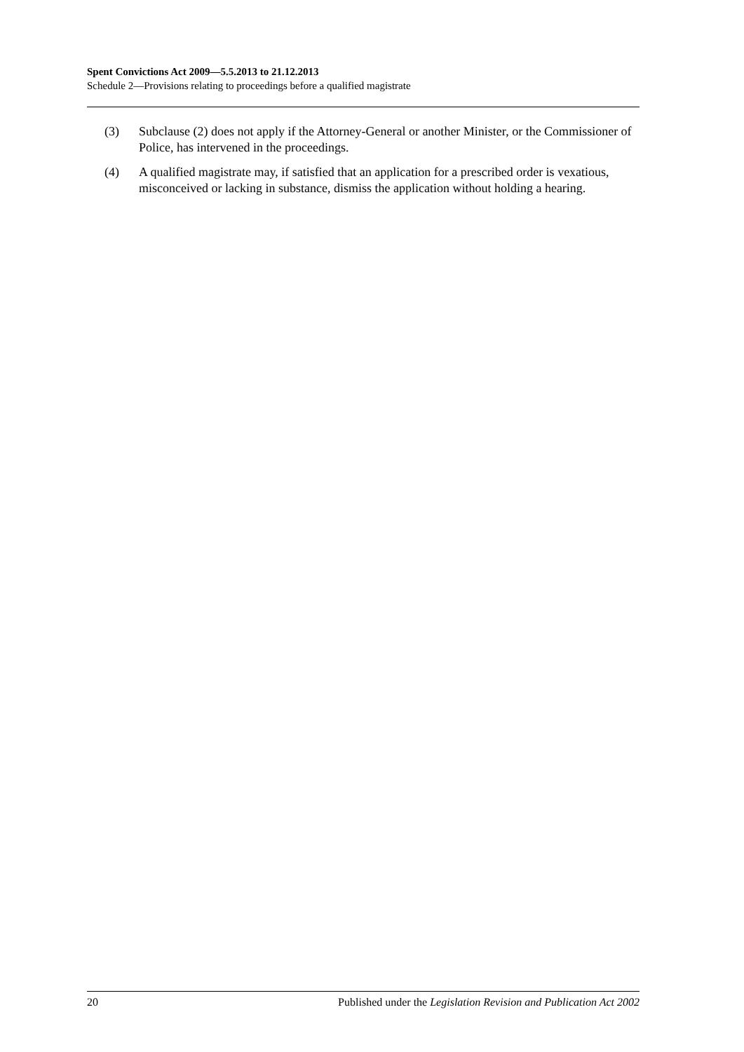Spent Convictions Act 2009—5.5.2013 to 21.12.2013
Schedule 2—Provisions relating to proceedings before a qualified magistrate
(3) Subclause (2) does not apply if the Attorney-General or another Minister, or the Commissioner of Police, has intervened in the proceedings.
(4) A qualified magistrate may, if satisfied that an application for a prescribed order is vexatious, misconceived or lacking in substance, dismiss the application without holding a hearing.
20 Published under the Legislation Revision and Publication Act 2002